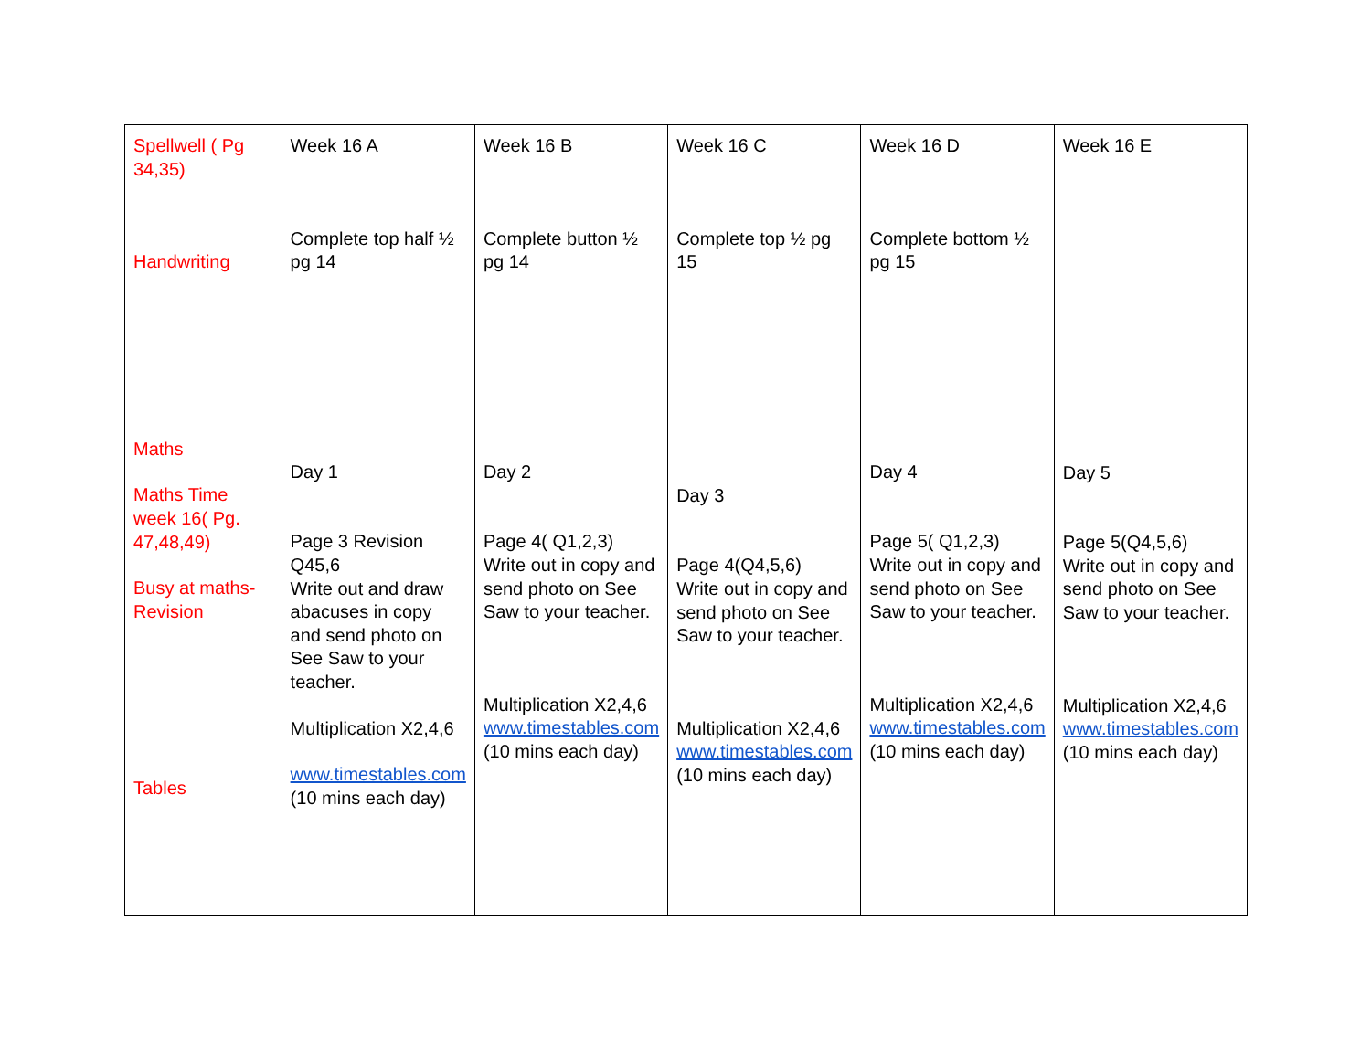| Spellwell ( Pg 34,35) Handwriting Maths Maths Time week 16( Pg. 47,48,49) Busy at maths-Revision Tables | Week 16 A Complete top half ½ pg 14 Day 1 Page 3 Revision Q45,6 Write out and draw abacuses in copy and send photo on See Saw to your teacher. Multiplication X2,4,6 www.timestables.com (10 mins each day) | Week 16 B Complete button ½ pg 14 Day 2 Page 4( Q1,2,3) Write out in copy and send photo on See Saw to your teacher. Multiplication X2,4,6 www.timestables.com (10 mins each day) | Week 16 C Complete top ½ pg 15 Day 3 Page 4(Q4,5,6) Write out in copy and send photo on See Saw to your teacher. Multiplication X2,4,6 www.timestables.com (10 mins each day) | Week 16 D Complete bottom ½ pg 15 Day 4 Page 5( Q1,2,3) Write out in copy and send photo on See Saw to your teacher. Multiplication X2,4,6 www.timestables.com (10 mins each day) | Week 16 E Day 5 Page 5(Q4,5,6) Write out in copy and send photo on See Saw to your teacher. Multiplication X2,4,6 www.timestables.com (10 mins each day) |